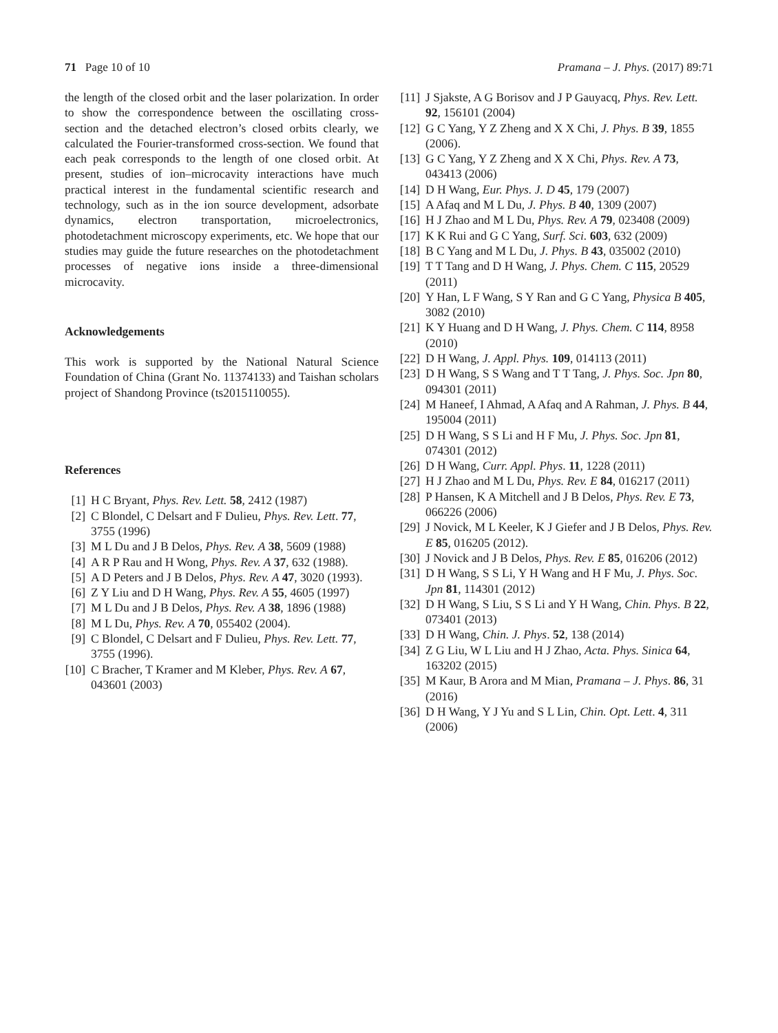71 Page 10 of 10 Pramana – J. Phys. (2017) 89:71
the length of the closed orbit and the laser polarization. In order to show the correspondence between the oscillating cross-section and the detached electron’s closed orbits clearly, we calculated the Fourier-transformed cross-section. We found that each peak corresponds to the length of one closed orbit. At present, studies of ion–microcavity interactions have much practical interest in the fundamental scientific research and technology, such as in the ion source development, adsorbate dynamics, electron transportation, microelectronics, photodetachment microscopy experiments, etc. We hope that our studies may guide the future researches on the photodetachment processes of negative ions inside a three-dimensional microcavity.
Acknowledgements
This work is supported by the National Natural Science Foundation of China (Grant No. 11374133) and Taishan scholars project of Shandong Province (ts2015110055).
References
[1] H C Bryant, Phys. Rev. Lett. 58, 2412 (1987)
[2] C Blondel, C Delsart and F Dulieu, Phys. Rev. Lett. 77, 3755 (1996)
[3] M L Du and J B Delos, Phys. Rev. A 38, 5609 (1988)
[4] A R P Rau and H Wong, Phys. Rev. A 37, 632 (1988).
[5] A D Peters and J B Delos, Phys. Rev. A 47, 3020 (1993).
[6] Z Y Liu and D H Wang, Phys. Rev. A 55, 4605 (1997)
[7] M L Du and J B Delos, Phys. Rev. A 38, 1896 (1988)
[8] M L Du, Phys. Rev. A 70, 055402 (2004).
[9] C Blondel, C Delsart and F Dulieu, Phys. Rev. Lett. 77, 3755 (1996).
[10] C Bracher, T Kramer and M Kleber, Phys. Rev. A 67, 043601 (2003)
[11] J Sjakste, A G Borisov and J P Gauyacq, Phys. Rev. Lett. 92, 156101 (2004)
[12] G C Yang, Y Z Zheng and X X Chi, J. Phys. B 39, 1855 (2006).
[13] G C Yang, Y Z Zheng and X X Chi, Phys. Rev. A 73, 043413 (2006)
[14] D H Wang, Eur. Phys. J. D 45, 179 (2007)
[15] A Afaq and M L Du, J. Phys. B 40, 1309 (2007)
[16] H J Zhao and M L Du, Phys. Rev. A 79, 023408 (2009)
[17] K K Rui and G C Yang, Surf. Sci. 603, 632 (2009)
[18] B C Yang and M L Du, J. Phys. B 43, 035002 (2010)
[19] T T Tang and D H Wang, J. Phys. Chem. C 115, 20529 (2011)
[20] Y Han, L F Wang, S Y Ran and G C Yang, Physica B 405, 3082 (2010)
[21] K Y Huang and D H Wang, J. Phys. Chem. C 114, 8958 (2010)
[22] D H Wang, J. Appl. Phys. 109, 014113 (2011)
[23] D H Wang, S S Wang and T T Tang, J. Phys. Soc. Jpn 80, 094301 (2011)
[24] M Haneef, I Ahmad, A Afaq and A Rahman, J. Phys. B 44, 195004 (2011)
[25] D H Wang, S S Li and H F Mu, J. Phys. Soc. Jpn 81, 074301 (2012)
[26] D H Wang, Curr. Appl. Phys. 11, 1228 (2011)
[27] H J Zhao and M L Du, Phys. Rev. E 84, 016217 (2011)
[28] P Hansen, K A Mitchell and J B Delos, Phys. Rev. E 73, 066226 (2006)
[29] J Novick, M L Keeler, K J Giefer and J B Delos, Phys. Rev. E 85, 016205 (2012).
[30] J Novick and J B Delos, Phys. Rev. E 85, 016206 (2012)
[31] D H Wang, S S Li, Y H Wang and H F Mu, J. Phys. Soc. Jpn 81, 114301 (2012)
[32] D H Wang, S Liu, S S Li and Y H Wang, Chin. Phys. B 22, 073401 (2013)
[33] D H Wang, Chin. J. Phys. 52, 138 (2014)
[34] Z G Liu, W L Liu and H J Zhao, Acta. Phys. Sinica 64, 163202 (2015)
[35] M Kaur, B Arora and M Mian, Pramana – J. Phys. 86, 31 (2016)
[36] D H Wang, Y J Yu and S L Lin, Chin. Opt. Lett. 4, 311 (2006)